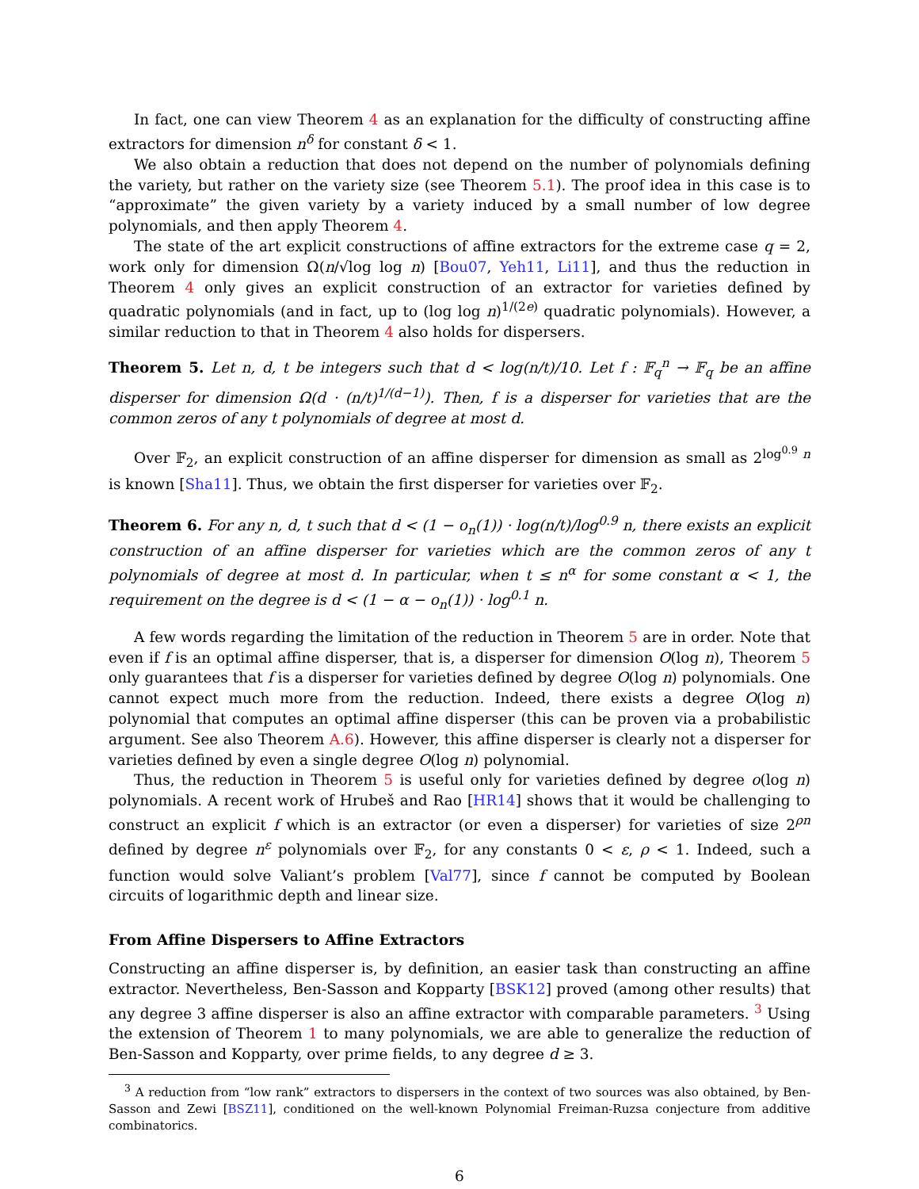In fact, one can view Theorem 4 as an explanation for the difficulty of constructing affine extractors for dimension n<sup>δ</sup> for constant δ < 1.
We also obtain a reduction that does not depend on the number of polynomials defining the variety, but rather on the variety size (see Theorem 5.1). The proof idea in this case is to “approximate” the given variety by a variety induced by a small number of low degree polynomials, and then apply Theorem 4.
The state of the art explicit constructions of affine extractors for the extreme case q = 2, work only for dimension Ω(n/√log log n) [Bou07, Yeh11, Li11], and thus the reduction in Theorem 4 only gives an explicit construction of an extractor for varieties defined by quadratic polynomials (and in fact, up to (log log n)<sup>1/(2e)</sup> quadratic polynomials). However, a similar reduction to that in Theorem 4 also holds for dispersers.
Theorem 5. Let n, d, t be integers such that d < log(n/t)/10. Let f : 𝔽<sub>q</sub><sup>n</sup> → 𝔽<sub>q</sub> be an affine disperser for dimension Ω(d · (n/t)<sup>1/(d−1)</sup>). Then, f is a disperser for varieties that are the common zeros of any t polynomials of degree at most d.
Over 𝔽<sub>2</sub>, an explicit construction of an affine disperser for dimension as small as 2<sup>log<sup>0.9</sup> n</sup> is known [Sha11]. Thus, we obtain the first disperser for varieties over 𝔽<sub>2</sub>.
Theorem 6. For any n, d, t such that d < (1 − o<sub>n</sub>(1)) · log(n/t)/log<sup>0.9</sup> n, there exists an explicit construction of an affine disperser for varieties which are the common zeros of any t polynomials of degree at most d. In particular, when t ≤ n<sup>α</sup> for some constant α < 1, the requirement on the degree is d < (1 − α − o<sub>n</sub>(1)) · log<sup>0.1</sup> n.
A few words regarding the limitation of the reduction in Theorem 5 are in order. Note that even if f is an optimal affine disperser, that is, a disperser for dimension O(log n), Theorem 5 only guarantees that f is a disperser for varieties defined by degree O(log n) polynomials. One cannot expect much more from the reduction. Indeed, there exists a degree O(log n) polynomial that computes an optimal affine disperser (this can be proven via a probabilistic argument. See also Theorem A.6). However, this affine disperser is clearly not a disperser for varieties defined by even a single degree O(log n) polynomial.
Thus, the reduction in Theorem 5 is useful only for varieties defined by degree o(log n) polynomials. A recent work of Hrubeš and Rao [HR14] shows that it would be challenging to construct an explicit f which is an extractor (or even a disperser) for varieties of size 2<sup>ρn</sup> defined by degree n<sup>ε</sup> polynomials over 𝔽<sub>2</sub>, for any constants 0 < ε, ρ < 1. Indeed, such a function would solve Valiant’s problem [Val77], since f cannot be computed by Boolean circuits of logarithmic depth and linear size.
From Affine Dispersers to Affine Extractors
Constructing an affine disperser is, by definition, an easier task than constructing an affine extractor. Nevertheless, Ben-Sasson and Kopparty [BSK12] proved (among other results) that any degree 3 affine disperser is also an affine extractor with comparable parameters. <sup>3</sup> Using the extension of Theorem 1 to many polynomials, we are able to generalize the reduction of Ben-Sasson and Kopparty, over prime fields, to any degree d ≥ 3.
<sup>3</sup> A reduction from “low rank” extractors to dispersers in the context of two sources was also obtained, by Ben-Sasson and Zewi [BSZ11], conditioned on the well-known Polynomial Freiman-Ruzsa conjecture from additive combinatorics.
6